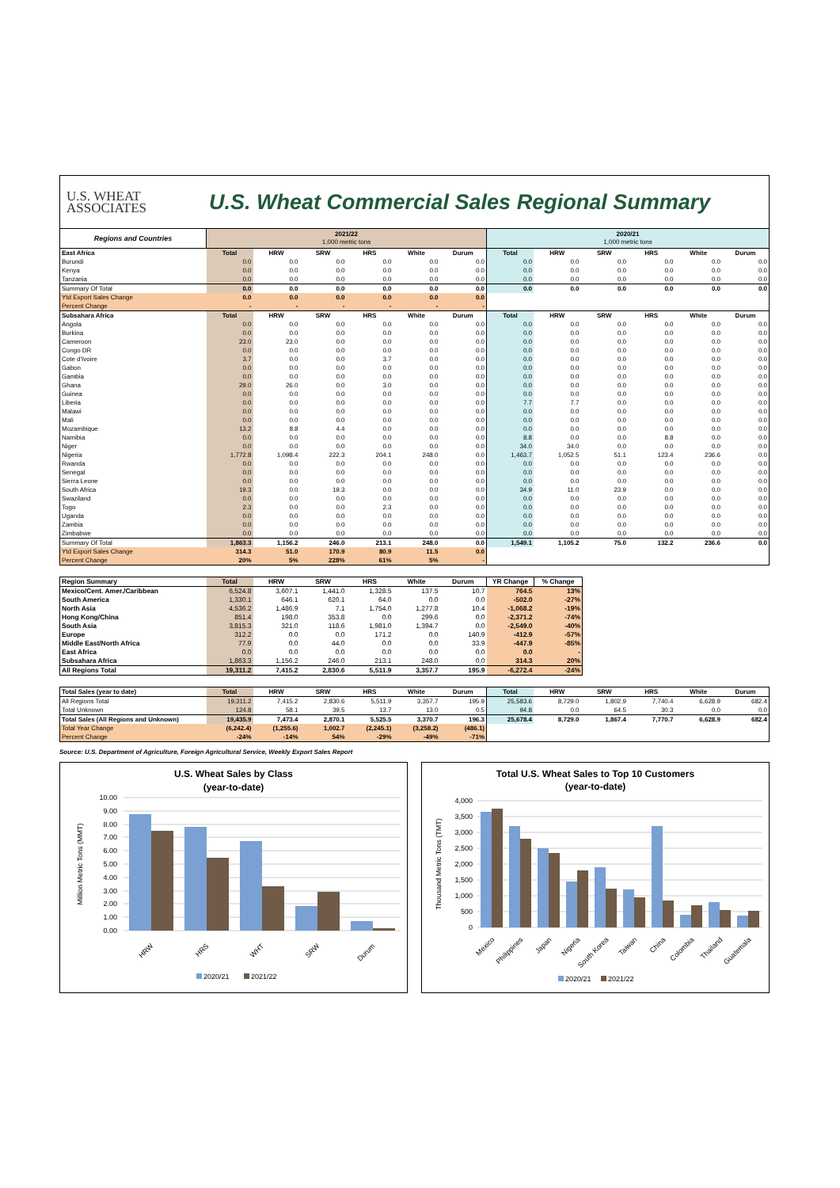U.S. WHEAT
ASSOCIATES
U.S. Wheat Commercial Sales Regional Summary
| Regions and Countries | 2021/22 1,000 metric tons | | | | | | 2020/21 1,000 metric tons | | | | | |
| --- | --- | --- | --- | --- | --- | --- | --- | --- | --- | --- | --- | --- |
| East Africa | Total | HRW | SRW | HRS | White | Durum | Total | HRW | SRW | HRS | White | Durum |
| Burundi | 0.0 | 0.0 | 0.0 | 0.0 | 0.0 | 0.0 | 0.0 | 0.0 | 0.0 | 0.0 | 0.0 | 0.0 |
| Kenya | 0.0 | 0.0 | 0.0 | 0.0 | 0.0 | 0.0 | 0.0 | 0.0 | 0.0 | 0.0 | 0.0 | 0.0 |
| Tanzania | 0.0 | 0.0 | 0.0 | 0.0 | 0.0 | 0.0 | 0.0 | 0.0 | 0.0 | 0.0 | 0.0 | 0.0 |
| Summary Of Total | 0.0 | 0.0 | 0.0 | 0.0 | 0.0 | 0.0 | 0.0 | 0.0 | 0.0 | 0.0 | 0.0 | 0.0 |
| Ytd Export Sales Change | 0.0 | 0.0 | 0.0 | 0.0 | 0.0 | 0.0 | | | | | | |
| Percent Change | - | - | - | - | - | - | | | | | | |
| Subsahara Africa | Total | HRW | SRW | HRS | White | Durum | Total | HRW | SRW | HRS | White | Durum |
| Angola | 0.0 | 0.0 | 0.0 | 0.0 | 0.0 | 0.0 | 0.0 | 0.0 | 0.0 | 0.0 | 0.0 | 0.0 |
| Burkina | 0.0 | 0.0 | 0.0 | 0.0 | 0.0 | 0.0 | 0.0 | 0.0 | 0.0 | 0.0 | 0.0 | 0.0 |
| Cameroon | 23.0 | 23.0 | 0.0 | 0.0 | 0.0 | 0.0 | 0.0 | 0.0 | 0.0 | 0.0 | 0.0 | 0.0 |
| Congo DR | 0.0 | 0.0 | 0.0 | 0.0 | 0.0 | 0.0 | 0.0 | 0.0 | 0.0 | 0.0 | 0.0 | 0.0 |
| Cote d'Ivoire | 3.7 | 0.0 | 0.0 | 3.7 | 0.0 | 0.0 | 0.0 | 0.0 | 0.0 | 0.0 | 0.0 | 0.0 |
| Gabon | 0.0 | 0.0 | 0.0 | 0.0 | 0.0 | 0.0 | 0.0 | 0.0 | 0.0 | 0.0 | 0.0 | 0.0 |
| Gambia | 0.0 | 0.0 | 0.0 | 0.0 | 0.0 | 0.0 | 0.0 | 0.0 | 0.0 | 0.0 | 0.0 | 0.0 |
| Ghana | 29.0 | 26.0 | 0.0 | 3.0 | 0.0 | 0.0 | 0.0 | 0.0 | 0.0 | 0.0 | 0.0 | 0.0 |
| Guinea | 0.0 | 0.0 | 0.0 | 0.0 | 0.0 | 0.0 | 0.0 | 0.0 | 0.0 | 0.0 | 0.0 | 0.0 |
| Liberia | 0.0 | 0.0 | 0.0 | 0.0 | 0.0 | 0.0 | 7.7 | 7.7 | 0.0 | 0.0 | 0.0 | 0.0 |
| Malawi | 0.0 | 0.0 | 0.0 | 0.0 | 0.0 | 0.0 | 0.0 | 0.0 | 0.0 | 0.0 | 0.0 | 0.0 |
| Mali | 0.0 | 0.0 | 0.0 | 0.0 | 0.0 | 0.0 | 0.0 | 0.0 | 0.0 | 0.0 | 0.0 | 0.0 |
| Mozambique | 13.2 | 8.8 | 4.4 | 0.0 | 0.0 | 0.0 | 0.0 | 0.0 | 0.0 | 0.0 | 0.0 | 0.0 |
| Namibia | 0.0 | 0.0 | 0.0 | 0.0 | 0.0 | 0.0 | 8.8 | 0.0 | 0.0 | 8.8 | 0.0 | 0.0 |
| Niger | 0.0 | 0.0 | 0.0 | 0.0 | 0.0 | 0.0 | 34.0 | 34.0 | 0.0 | 0.0 | 0.0 | 0.0 |
| Nigeria | 1,772.8 | 1,098.4 | 222.3 | 204.1 | 248.0 | 0.0 | 1,463.7 | 1,052.5 | 51.1 | 123.4 | 236.6 | 0.0 |
| Rwanda | 0.0 | 0.0 | 0.0 | 0.0 | 0.0 | 0.0 | 0.0 | 0.0 | 0.0 | 0.0 | 0.0 | 0.0 |
| Senegal | 0.0 | 0.0 | 0.0 | 0.0 | 0.0 | 0.0 | 0.0 | 0.0 | 0.0 | 0.0 | 0.0 | 0.0 |
| Sierra Leone | 0.0 | 0.0 | 0.0 | 0.0 | 0.0 | 0.0 | 0.0 | 0.0 | 0.0 | 0.0 | 0.0 | 0.0 |
| South Africa | 19.3 | 0.0 | 19.3 | 0.0 | 0.0 | 0.0 | 34.9 | 11.0 | 23.9 | 0.0 | 0.0 | 0.0 |
| Swaziland | 0.0 | 0.0 | 0.0 | 0.0 | 0.0 | 0.0 | 0.0 | 0.0 | 0.0 | 0.0 | 0.0 | 0.0 |
| Togo | 2.3 | 0.0 | 0.0 | 2.3 | 0.0 | 0.0 | 0.0 | 0.0 | 0.0 | 0.0 | 0.0 | 0.0 |
| Uganda | 0.0 | 0.0 | 0.0 | 0.0 | 0.0 | 0.0 | 0.0 | 0.0 | 0.0 | 0.0 | 0.0 | 0.0 |
| Zambia | 0.0 | 0.0 | 0.0 | 0.0 | 0.0 | 0.0 | 0.0 | 0.0 | 0.0 | 0.0 | 0.0 | 0.0 |
| Zimbabwe | 0.0 | 0.0 | 0.0 | 0.0 | 0.0 | 0.0 | 0.0 | 0.0 | 0.0 | 0.0 | 0.0 | 0.0 |
| Summary Of Total | 1,863.3 | 1,156.2 | 246.0 | 213.1 | 248.0 | 0.0 | 1,549.1 | 1,105.2 | 75.0 | 132.2 | 236.6 | 0.0 |
| Ytd Export Sales Change | 314.3 | 51.0 | 170.9 | 80.9 | 11.5 | 0.0 | | | | | | |
| Percent Change | 20% | 5% | 228% | 61% | 5% | - | | | | | | |
| Region Summary | Total | HRW | SRW | HRS | White | Durum | YR Change | % Change |
| --- | --- | --- | --- | --- | --- | --- | --- | --- |
| Mexico/Cent. Amer./Caribbean | 6,524.8 | 3,607.1 | 1,441.0 | 1,328.5 | 137.5 | 10.7 | 764.5 | 13% |
| South America | 1,330.1 | 646.1 | 620.1 | 64.0 | 0.0 | 0.0 | -502.0 | -27% |
| North Asia | 4,536.2 | 1,486.9 | 7.1 | 1,754.0 | 1,277.8 | 10.4 | -1,068.2 | -19% |
| Hong Kong/China | 851.4 | 198.0 | 353.8 | 0.0 | 299.6 | 0.0 | -2,371.2 | -74% |
| South Asia | 3,815.3 | 321.0 | 118.6 | 1,981.0 | 1,394.7 | 0.0 | -2,549.0 | -40% |
| Europe | 312.2 | 0.0 | 0.0 | 171.2 | 0.0 | 140.9 | -412.9 | -57% |
| Middle East/North Africa | 77.9 | 0.0 | 44.0 | 0.0 | 0.0 | 33.9 | -447.9 | -85% |
| East Africa | 0.0 | 0.0 | 0.0 | 0.0 | 0.0 | 0.0 | 0.0 | - |
| Subsahara Africa | 1,863.3 | 1,156.2 | 246.0 | 213.1 | 248.0 | 0.0 | 314.3 | 20% |
| All Regions Total | 19,311.2 | 7,415.2 | 2,830.6 | 5,511.9 | 3,357.7 | 195.9 | -6,272.4 | -24% |
| Total Sales (year to date) | Total | HRW | SRW | HRS | White | Durum | Total | HRW | SRW | HRS | White | Durum |
| --- | --- | --- | --- | --- | --- | --- | --- | --- | --- | --- | --- | --- |
| All Regions Total | 19,311.2 | 7,415.2 | 2,830.6 | 5,511.9 | 3,357.7 | 195.9 | 25,583.6 | 8,729.0 | 1,802.9 | 7,740.4 | 6,628.9 | 682.4 |
| Total Unknown | 124.8 | 58.1 | 39.5 | 13.7 | 13.0 | 0.5 | 94.8 | 0.0 | 64.5 | 30.3 | 0.0 | 0.0 |
| Total Sales (All Regions and Unknown) | 19,435.9 | 7,473.4 | 2,870.1 | 5,525.5 | 3,370.7 | 196.3 | 25,678.4 | 8,729.0 | 1,867.4 | 7,770.7 | 6,628.9 | 682.4 |
| Total Year Change | (6,242.4) | (1,255.6) | 1,002.7 | (2,245.1) | (3,258.2) | (486.1) | | | | | | |
| Percent Change | -24% | -14% | 54% | -29% | -49% | -71% | | | | | | |
Source: U.S. Department of Agriculture, Foreign Agricultural Service, Weekly Export Sales Report
U.S. Wheat Sales by Class
(year-to-date)
10.00
9.00
8.00
7.00
6.00
5.00
4.00
3.00
2.00
1.00
0.00
Million Metric Tons (MMT)
HRW
HRS
WHT
SRW
Durum
2020/21
2021/22
Total U.S. Wheat Sales to Top 10 Customers
(year-to-date)
4,000
3,500
3,000
2,500
2,000
1,500
1,000
500
0
Thousand Metric Tons (TMT)
Mexico
Philippines
Japan
Nigeria
South Korea
Taiwan
China
Colombia
Thailand
Guatemala
2020/21
2021/22